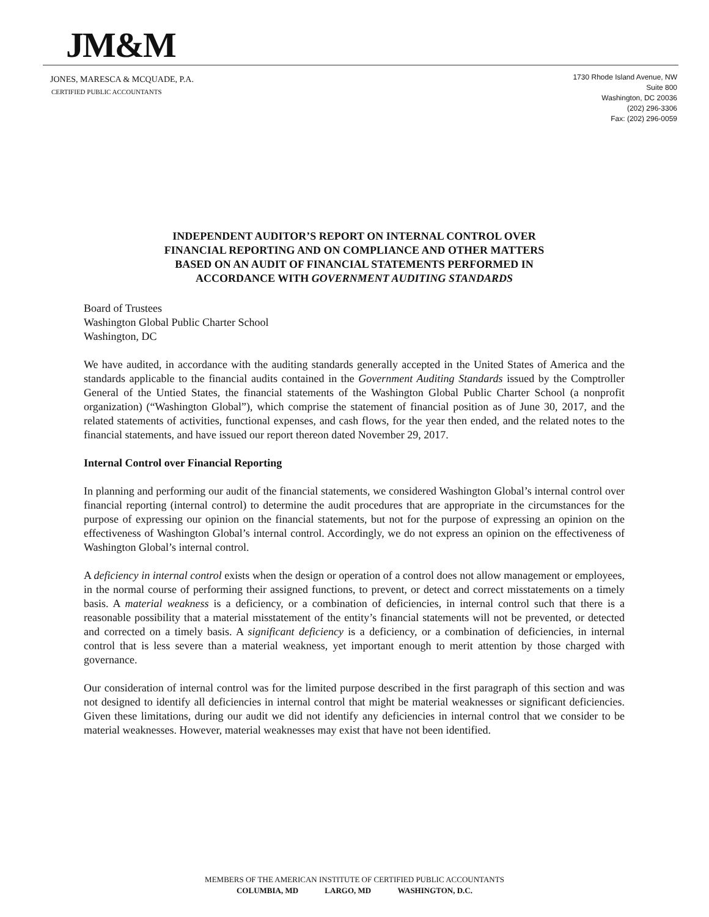JM&M
JONES, MARESCA & MCQUADE, P.A.
CERTIFIED PUBLIC ACCOUNTANTS
1730 Rhode Island Avenue, NW
Suite 800
Washington, DC 20036
(202) 296-3306
Fax: (202) 296-0059
INDEPENDENT AUDITOR’S REPORT ON INTERNAL CONTROL OVER
FINANCIAL REPORTING AND ON COMPLIANCE AND OTHER MATTERS
BASED ON AN AUDIT OF FINANCIAL STATEMENTS PERFORMED IN
ACCORDANCE WITH GOVERNMENT AUDITING STANDARDS
Board of Trustees
Washington Global Public Charter School
Washington, DC
We have audited, in accordance with the auditing standards generally accepted in the United States of America and the standards applicable to the financial audits contained in the Government Auditing Standards issued by the Comptroller General of the Untied States, the financial statements of the Washington Global Public Charter School (a nonprofit organization) (“Washington Global”), which comprise the statement of financial position as of June 30, 2017, and the related statements of activities, functional expenses, and cash flows, for the year then ended, and the related notes to the financial statements, and have issued our report thereon dated November 29, 2017.
Internal Control over Financial Reporting
In planning and performing our audit of the financial statements, we considered Washington Global’s internal control over financial reporting (internal control) to determine the audit procedures that are appropriate in the circumstances for the purpose of expressing our opinion on the financial statements, but not for the purpose of expressing an opinion on the effectiveness of Washington Global’s internal control. Accordingly, we do not express an opinion on the effectiveness of Washington Global’s internal control.
A deficiency in internal control exists when the design or operation of a control does not allow management or employees, in the normal course of performing their assigned functions, to prevent, or detect and correct misstatements on a timely basis. A material weakness is a deficiency, or a combination of deficiencies, in internal control such that there is a reasonable possibility that a material misstatement of the entity’s financial statements will not be prevented, or detected and corrected on a timely basis. A significant deficiency is a deficiency, or a combination of deficiencies, in internal control that is less severe than a material weakness, yet important enough to merit attention by those charged with governance.
Our consideration of internal control was for the limited purpose described in the first paragraph of this section and was not designed to identify all deficiencies in internal control that might be material weaknesses or significant deficiencies. Given these limitations, during our audit we did not identify any deficiencies in internal control that we consider to be material weaknesses. However, material weaknesses may exist that have not been identified.
MEMBERS OF THE AMERICAN INSTITUTE OF CERTIFIED PUBLIC ACCOUNTANTS
COLUMBIA, MD LARGO, MD WASHINGTON, D.C.